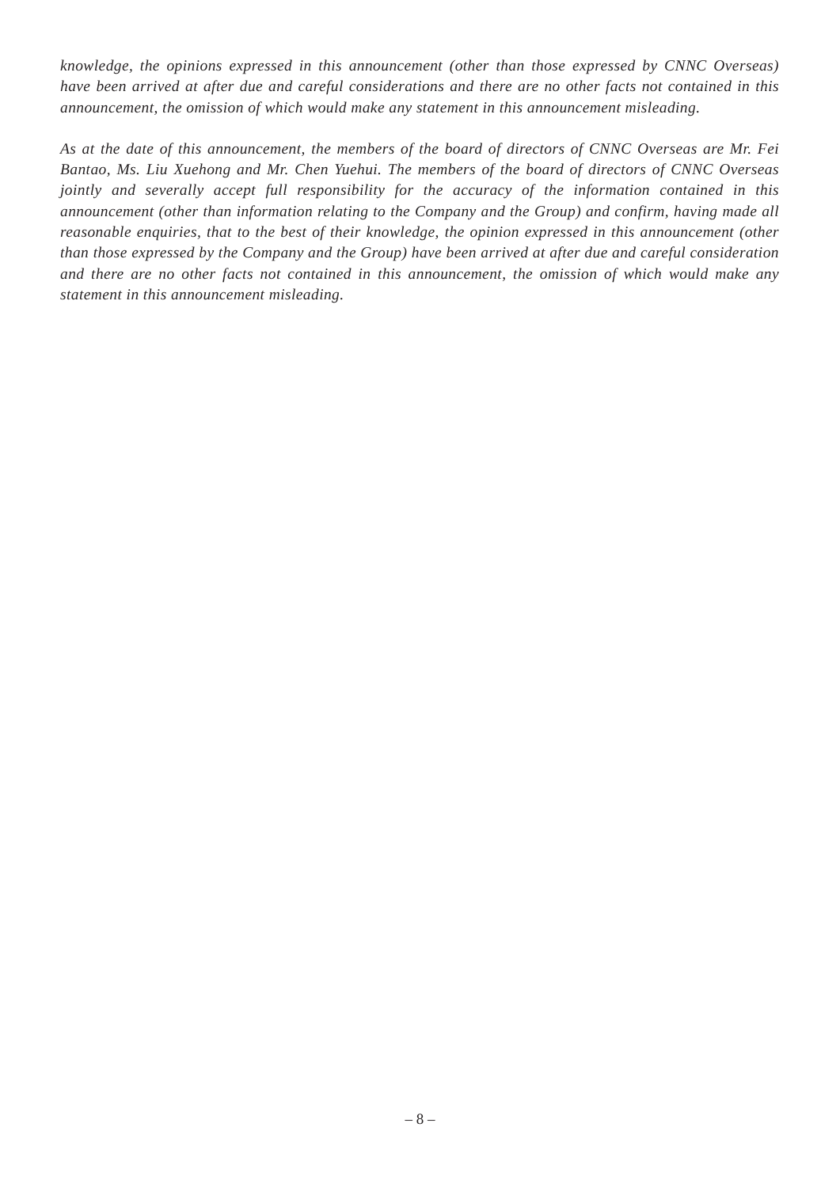knowledge, the opinions expressed in this announcement (other than those expressed by CNNC Overseas) have been arrived at after due and careful considerations and there are no other facts not contained in this announcement, the omission of which would make any statement in this announcement misleading.
As at the date of this announcement, the members of the board of directors of CNNC Overseas are Mr. Fei Bantao, Ms. Liu Xuehong and Mr. Chen Yuehui. The members of the board of directors of CNNC Overseas jointly and severally accept full responsibility for the accuracy of the information contained in this announcement (other than information relating to the Company and the Group) and confirm, having made all reasonable enquiries, that to the best of their knowledge, the opinion expressed in this announcement (other than those expressed by the Company and the Group) have been arrived at after due and careful consideration and there are no other facts not contained in this announcement, the omission of which would make any statement in this announcement misleading.
– 8 –